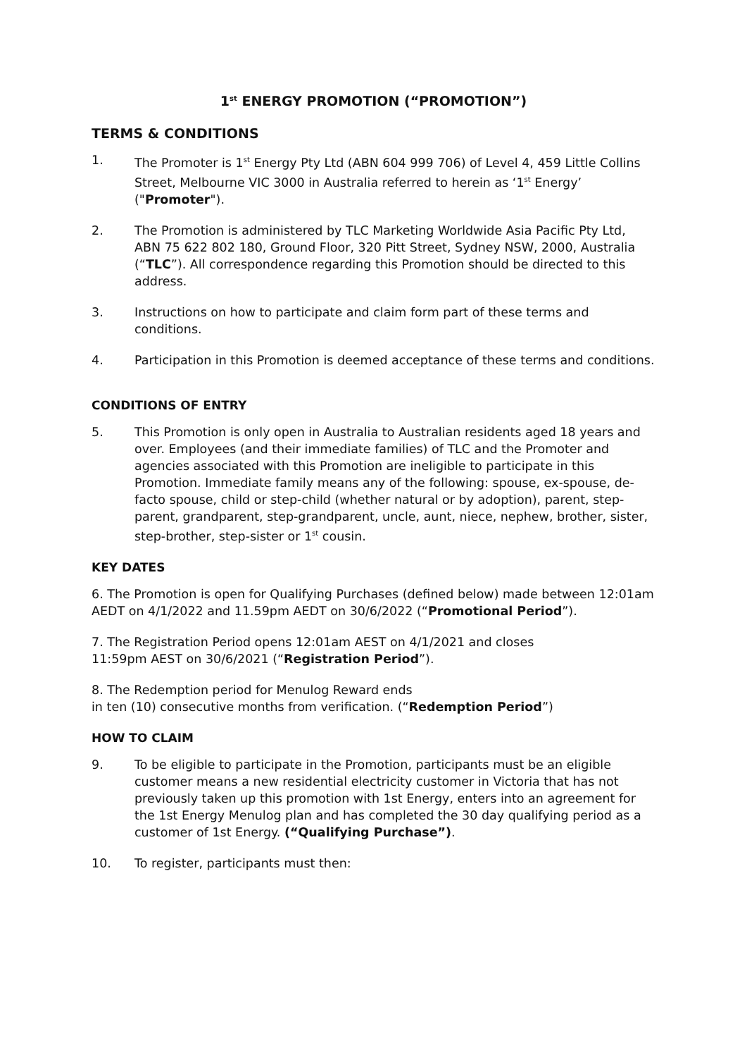1<sup>st</sup> ENERGY PROMOTION (“PROMOTION”)
TERMS & CONDITIONS
1. The Promoter is 1<sup>st</sup> Energy Pty Ltd (ABN 604 999 706) of Level 4, 459 Little Collins Street, Melbourne VIC 3000 in Australia referred to herein as ‘1<sup>st</sup> Energy’ ("Promoter").
2. The Promotion is administered by TLC Marketing Worldwide Asia Pacific Pty Ltd, ABN 75 622 802 180, Ground Floor, 320 Pitt Street, Sydney NSW, 2000, Australia (“TLC”). All correspondence regarding this Promotion should be directed to this address.
3. Instructions on how to participate and claim form part of these terms and conditions.
4. Participation in this Promotion is deemed acceptance of these terms and conditions.
CONDITIONS OF ENTRY
5. This Promotion is only open in Australia to Australian residents aged 18 years and over. Employees (and their immediate families) of TLC and the Promoter and agencies associated with this Promotion are ineligible to participate in this Promotion. Immediate family means any of the following: spouse, ex-spouse, de-facto spouse, child or step-child (whether natural or by adoption), parent, step-parent, grandparent, step-grandparent, uncle, aunt, niece, nephew, brother, sister, step-brother, step-sister or 1<sup>st</sup> cousin.
KEY DATES
6. The Promotion is open for Qualifying Purchases (defined below) made between 12:01am AEDT on 4/1/2022 and 11.59pm AEDT on 30/6/2022 (“Promotional Period”).
7. The Registration Period opens 12:01am AEST on 4/1/2021 and closes
11:59pm AEST on 30/6/2021 (“Registration Period”).
8. The Redemption period for Menulog Reward ends
in ten (10) consecutive months from verification. (“Redemption Period”)
HOW TO CLAIM
9. To be eligible to participate in the Promotion, participants must be an eligible customer means a new residential electricity customer in Victoria that has not previously taken up this promotion with 1st Energy, enters into an agreement for the 1st Energy Menulog plan and has completed the 30 day qualifying period as a customer of 1st Energy. (“Qualifying Purchase”).
10. To register, participants must then: